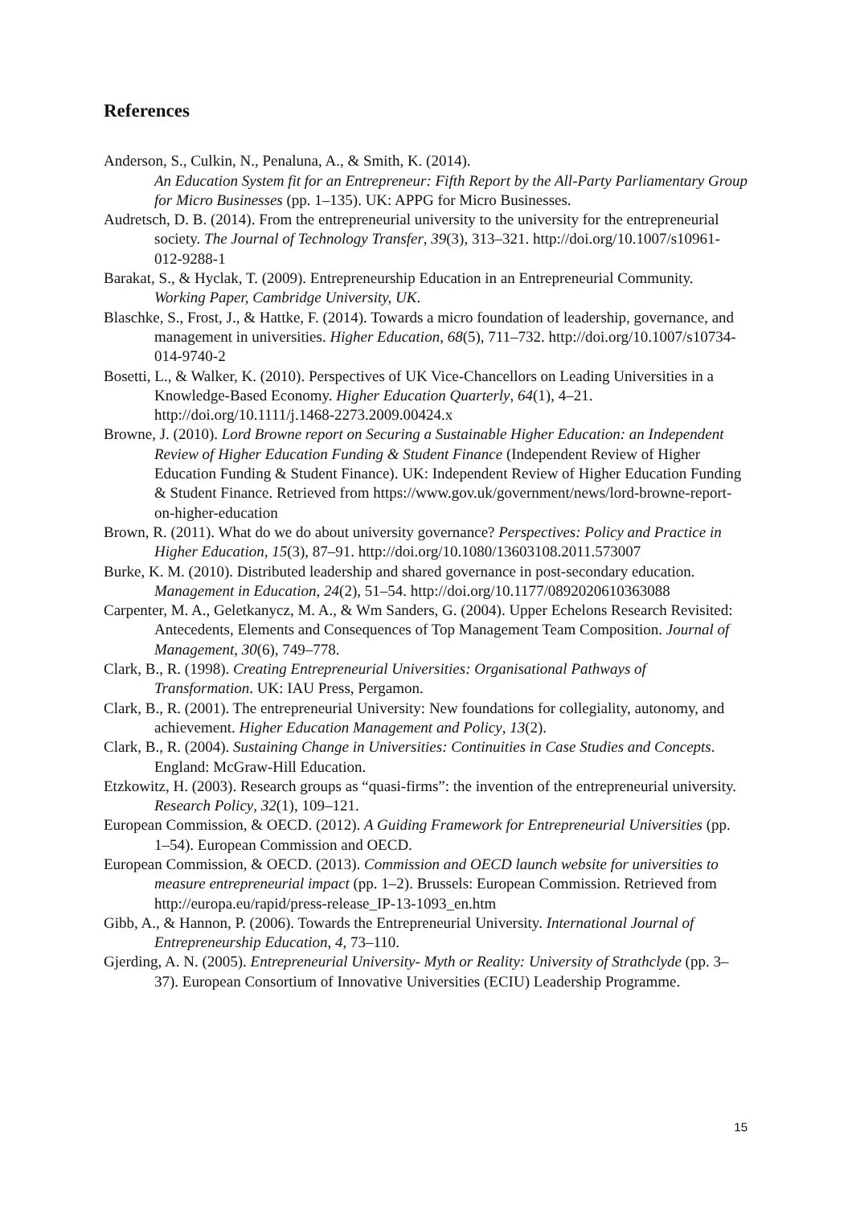References
Anderson, S., Culkin, N., Penaluna, A., & Smith, K. (2014).
An Education System fit for an Entrepreneur: Fifth Report by the All-Party Parliamentary Group for Micro Businesses (pp. 1–135). UK: APPG for Micro Businesses.
Audretsch, D. B. (2014). From the entrepreneurial university to the university for the entrepreneurial society. The Journal of Technology Transfer, 39(3), 313–321. http://doi.org/10.1007/s10961-012-9288-1
Barakat, S., & Hyclak, T. (2009). Entrepreneurship Education in an Entrepreneurial Community. Working Paper, Cambridge University, UK.
Blaschke, S., Frost, J., & Hattke, F. (2014). Towards a micro foundation of leadership, governance, and management in universities. Higher Education, 68(5), 711–732. http://doi.org/10.1007/s10734-014-9740-2
Bosetti, L., & Walker, K. (2010). Perspectives of UK Vice-Chancellors on Leading Universities in a Knowledge-Based Economy. Higher Education Quarterly, 64(1), 4–21. http://doi.org/10.1111/j.1468-2273.2009.00424.x
Browne, J. (2010). Lord Browne report on Securing a Sustainable Higher Education: an Independent Review of Higher Education Funding & Student Finance (Independent Review of Higher Education Funding & Student Finance). UK: Independent Review of Higher Education Funding & Student Finance. Retrieved from https://www.gov.uk/government/news/lord-browne-report-on-higher-education
Brown, R. (2011). What do we do about university governance? Perspectives: Policy and Practice in Higher Education, 15(3), 87–91. http://doi.org/10.1080/13603108.2011.573007
Burke, K. M. (2010). Distributed leadership and shared governance in post-secondary education. Management in Education, 24(2), 51–54. http://doi.org/10.1177/0892020610363088
Carpenter, M. A., Geletkanycz, M. A., & Wm Sanders, G. (2004). Upper Echelons Research Revisited: Antecedents, Elements and Consequences of Top Management Team Composition. Journal of Management, 30(6), 749–778.
Clark, B., R. (1998). Creating Entrepreneurial Universities: Organisational Pathways of Transformation. UK: IAU Press, Pergamon.
Clark, B., R. (2001). The entrepreneurial University: New foundations for collegiality, autonomy, and achievement. Higher Education Management and Policy, 13(2).
Clark, B., R. (2004). Sustaining Change in Universities: Continuities in Case Studies and Concepts. England: McGraw-Hill Education.
Etzkowitz, H. (2003). Research groups as “quasi-firms”: the invention of the entrepreneurial university. Research Policy, 32(1), 109–121.
European Commission, & OECD. (2012). A Guiding Framework for Entrepreneurial Universities (pp. 1–54). European Commission and OECD.
European Commission, & OECD. (2013). Commission and OECD launch website for universities to measure entrepreneurial impact (pp. 1–2). Brussels: European Commission. Retrieved from http://europa.eu/rapid/press-release_IP-13-1093_en.htm
Gibb, A., & Hannon, P. (2006). Towards the Entrepreneurial University. International Journal of Entrepreneurship Education, 4, 73–110.
Gjerding, A. N. (2005). Entrepreneurial University- Myth or Reality: University of Strathclyde (pp. 3–37). European Consortium of Innovative Universities (ECIU) Leadership Programme.
15